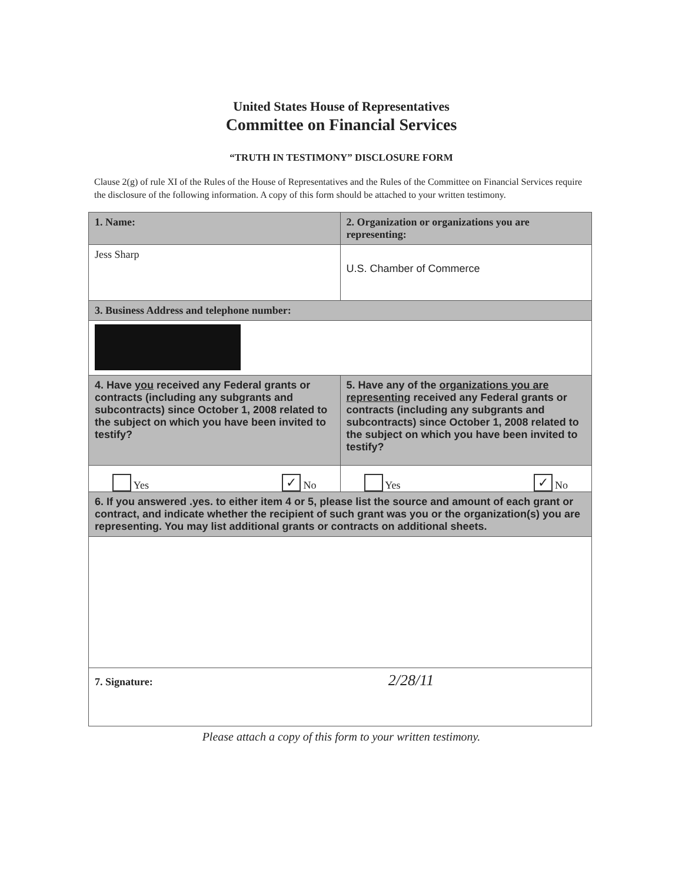United States House of Representatives
Committee on Financial Services
“TRUTH IN TESTIMONY” DISCLOSURE FORM
Clause 2(g) of rule XI of the Rules of the House of Representatives and the Rules of the Committee on Financial Services require the disclosure of the following information. A copy of this form should be attached to your written testimony.
| 1. Name: | 2. Organization or organizations you are representing: |
| Jess Sharp | U.S. Chamber of Commerce |
| 3. Business Address and telephone number: | |
| 4. Have you received any Federal grants or contracts (including any subgrants and subcontracts) since October 1, 2008 related to the subject on which you have been invited to testify? | 5. Have any of the organizations you are representing received any Federal grants or contracts (including any subgrants and subcontracts) since October 1, 2008 related to the subject on which you have been invited to testify? |
| Yes ✓ No | Yes ✓ No |
| 6. If you answered .yes. to either item 4 or 5, please list the source and amount of each grant or contract, and indicate whether the recipient of such grant was you or the organization(s) you are representing. You may list additional grants or contracts on additional sheets. | |
| 7. Signature: 2/28/11 | |
Please attach a copy of this form to your written testimony.